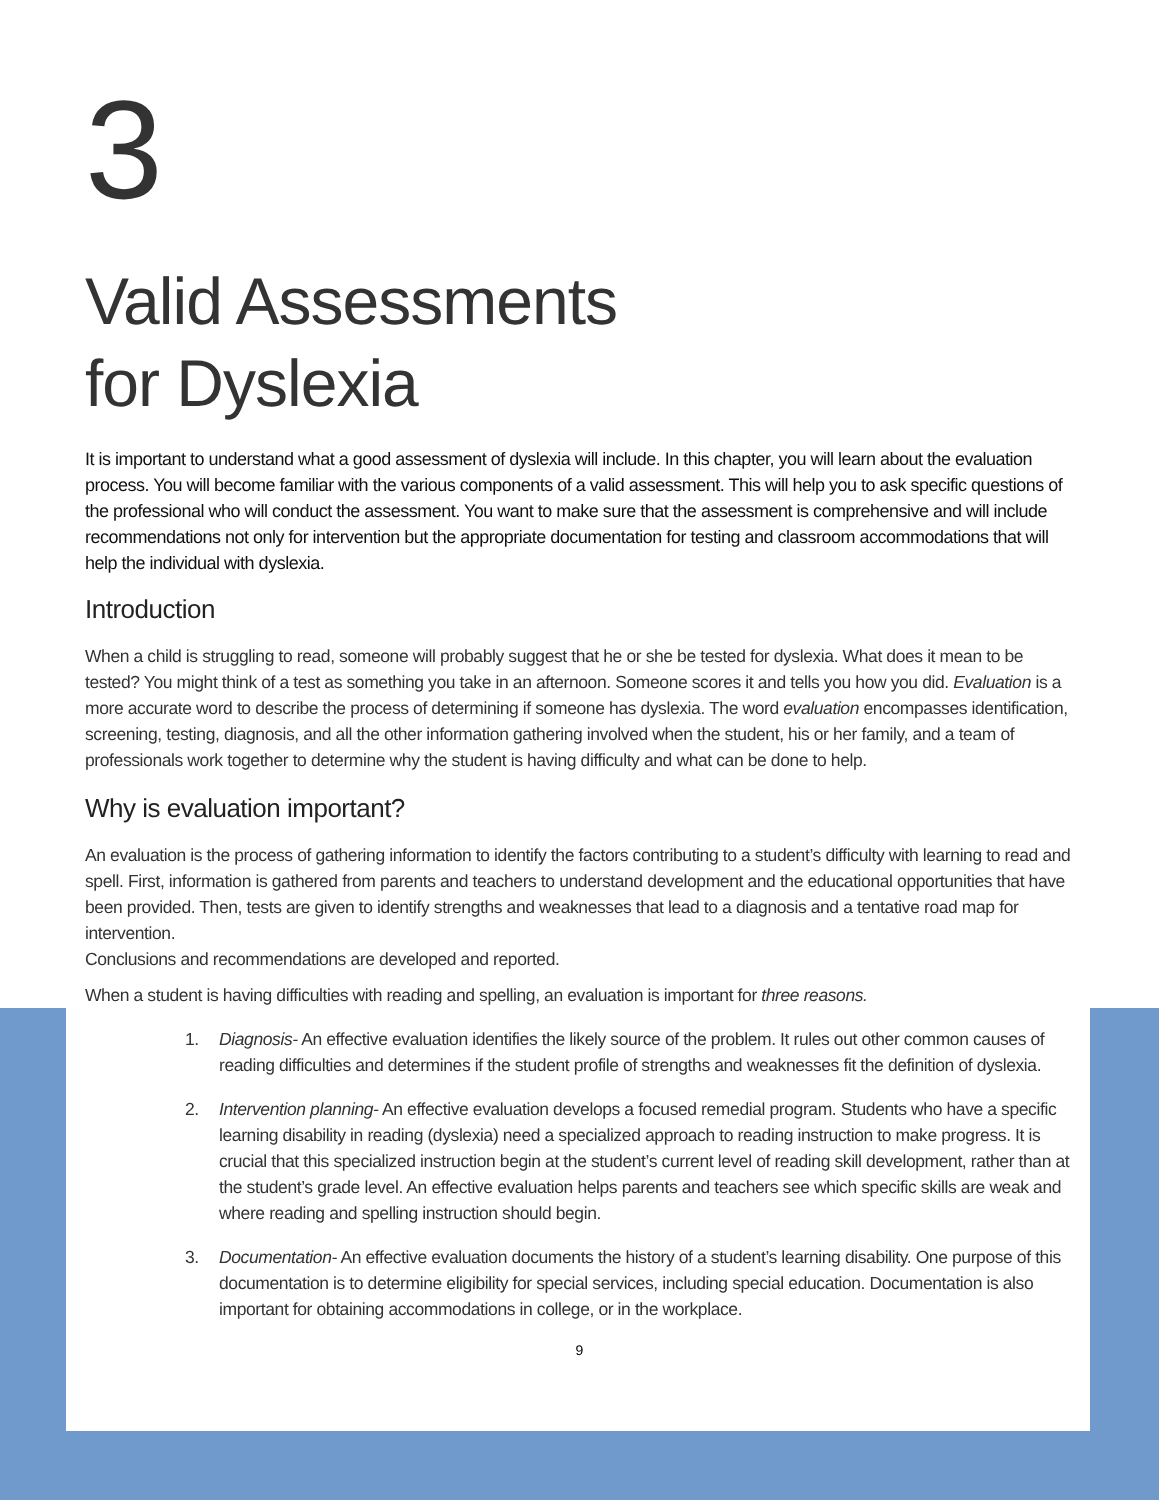3
Valid Assessments
for Dyslexia
It is important to understand what a good assessment of dyslexia will include. In this chapter, you will learn about the evaluation process. You will become familiar with the various components of a valid assessment. This will help you to ask specific questions of the professional who will conduct the assessment. You want to make sure that the assessment is comprehensive and will include recommendations not only for intervention but the appropriate documentation for testing and classroom accommodations that will help the individual with dyslexia.
Introduction
When a child is struggling to read, someone will probably suggest that he or she be tested for dyslexia. What does it mean to be tested? You might think of a test as something you take in an afternoon. Someone scores it and tells you how you did. Evaluation is a more accurate word to describe the process of determining if someone has dyslexia. The word evaluation encompasses identification, screening, testing, diagnosis, and all the other information gathering involved when the student, his or her family, and a team of professionals work together to determine why the student is having difficulty and what can be done to help.
Why is evaluation important?
An evaluation is the process of gathering information to identify the factors contributing to a student’s difficulty with learning to read and spell. First, information is gathered from parents and teachers to understand development and the educational opportunities that have been provided. Then, tests are given to identify strengths and weaknesses that lead to a diagnosis and a tentative road map for intervention.
Conclusions and recommendations are developed and reported.
When a student is having difficulties with reading and spelling, an evaluation is important for three reasons.
1. Diagnosis- An effective evaluation identifies the likely source of the problem. It rules out other common causes of reading difficulties and determines if the student profile of strengths and weaknesses fit the definition of dyslexia.
2. Intervention planning- An effective evaluation develops a focused remedial program. Students who have a specific learning disability in reading (dyslexia) need a specialized approach to reading instruction to make progress. It is crucial that this specialized instruction begin at the student’s current level of reading skill development, rather than at the student’s grade level. An effective evaluation helps parents and teachers see which specific skills are weak and where reading and spelling instruction should begin.
3. Documentation- An effective evaluation documents the history of a student’s learning disability. One purpose of this documentation is to determine eligibility for special services, including special education. Documentation is also important for obtaining accommodations in college, or in the workplace.
9